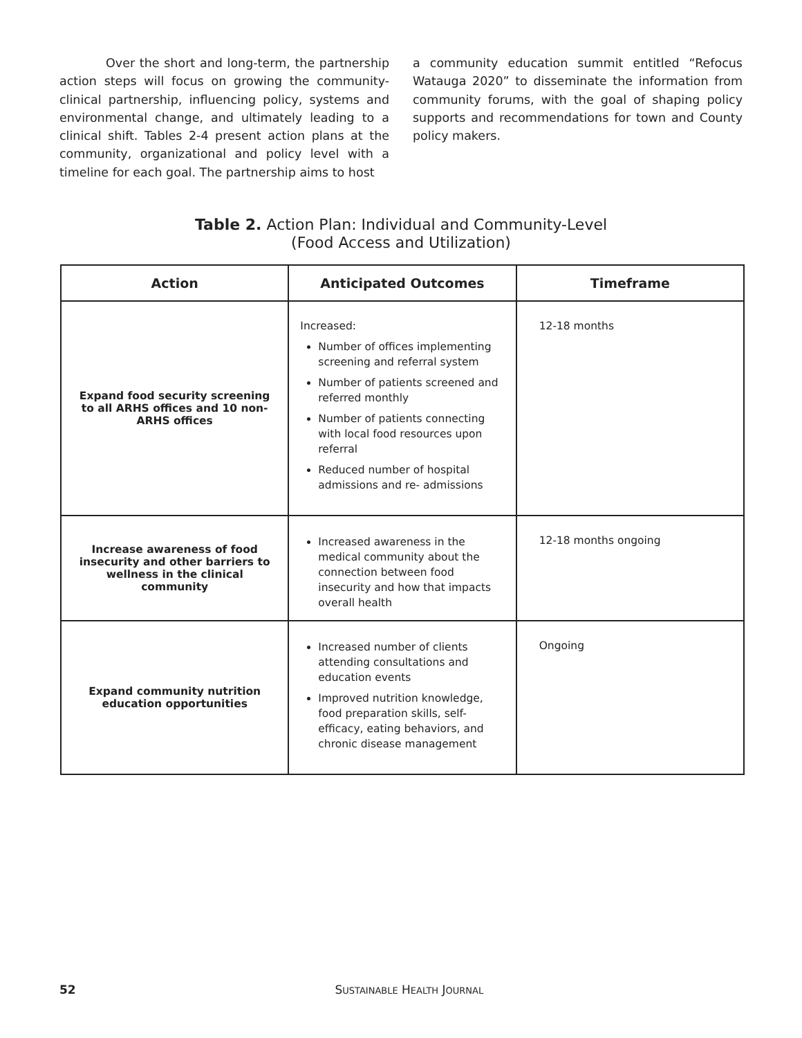Over the short and long-term, the partnership action steps will focus on growing the community-clinical partnership, influencing policy, systems and environmental change, and ultimately leading to a clinical shift. Tables 2-4 present action plans at the community, organizational and policy level with a timeline for each goal. The partnership aims to host
a community education summit entitled “Refocus Watauga 2020” to disseminate the information from community forums, with the goal of shaping policy supports and recommendations for town and County policy makers.
Table 2. Action Plan: Individual and Community-Level
(Food Access and Utilization)
| Action | Anticipated Outcomes | Timeframe |
| --- | --- | --- |
| Expand food security screening to all ARHS offices and 10 non-ARHS offices | Increased: Number of offices implementing screening and referral system Number of patients screened and referred monthly Number of patients connecting with local food resources upon referral Reduced number of hospital admissions and re- admissions | 12-18 months |
| Increase awareness of food insecurity and other barriers to wellness in the clinical community | Increased awareness in the medical community about the connection between food insecurity and how that impacts overall health | 12-18 months ongoing |
| Expand community nutrition education opportunities | Increased number of clients attending consultations and education events Improved nutrition knowledge, food preparation skills, self-efficacy, eating behaviors, and chronic disease management | Ongoing |
52
SUSTAINABLE HEALTH JOURNAL